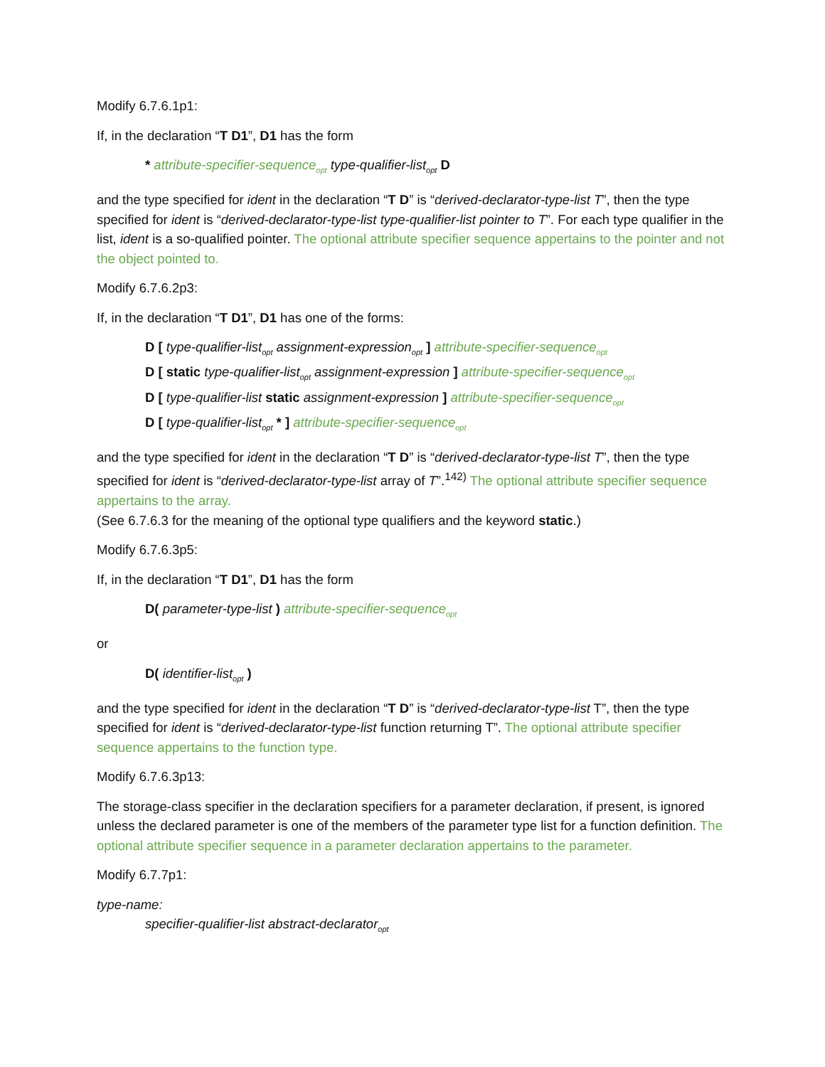Modify 6.7.6.1p1:
If, in the declaration “T D1”, D1 has the form
* attribute-specifier-sequence<sub>opt</sub> type-qualifier-list<sub>opt</sub> D
and the type specified for ident in the declaration “T D” is “derived-declarator-type-list T”, then the type specified for ident is “derived-declarator-type-list type-qualifier-list pointer to T”. For each type qualifier in the list, ident is a so-qualified pointer. The optional attribute specifier sequence appertains to the pointer and not the object pointed to.
Modify 6.7.6.2p3:
If, in the declaration “T D1”, D1 has one of the forms:
D [ type-qualifier-list<sub>opt</sub> assignment-expression<sub>opt</sub> ] attribute-specifier-sequence<sub>opt</sub>
D [ static type-qualifier-list<sub>opt</sub> assignment-expression ] attribute-specifier-sequence<sub>opt</sub>
D [ type-qualifier-list static assignment-expression ] attribute-specifier-sequence<sub>opt</sub>
D [ type-qualifier-list<sub>opt</sub> * ] attribute-specifier-sequence<sub>opt</sub>
and the type specified for ident in the declaration “T D” is “derived-declarator-type-list T”, then the type specified for ident is “derived-declarator-type-list array of T”.<sup>142)</sup> The optional attribute specifier sequence appertains to the array.
(See 6.7.6.3 for the meaning of the optional type qualifiers and the keyword static.)
Modify 6.7.6.3p5:
If, in the declaration “T D1”, D1 has the form
D( parameter-type-list ) attribute-specifier-sequence<sub>opt</sub>
or
D( identifier-list<sub>opt</sub> )
and the type specified for ident in the declaration “T D” is “derived-declarator-type-list T”, then the type specified for ident is “derived-declarator-type-list function returning T”. The optional attribute specifier sequence appertains to the function type.
Modify 6.7.6.3p13:
The storage-class specifier in the declaration specifiers for a parameter declaration, if present, is ignored unless the declared parameter is one of the members of the parameter type list for a function definition. The optional attribute specifier sequence in a parameter declaration appertains to the parameter.
Modify 6.7.7p1:
type-name:
specifier-qualifier-list abstract-declarator<sub>opt</sub>